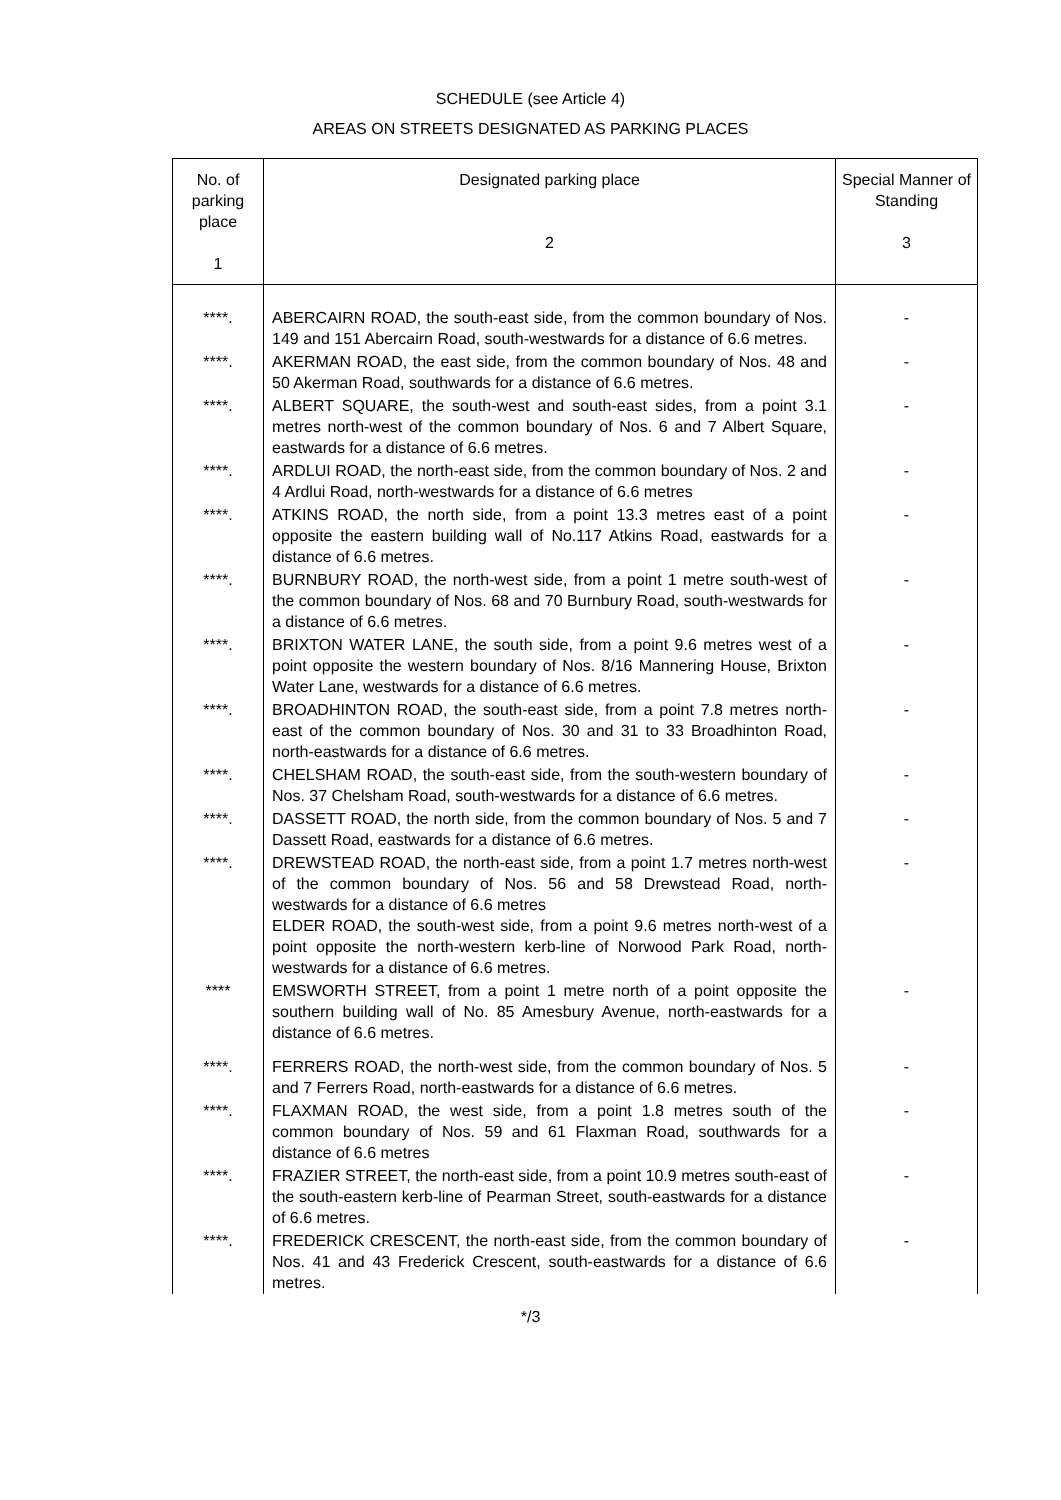SCHEDULE (see Article 4)
AREAS ON STREETS DESIGNATED AS PARKING PLACES
| No. of parking place 1 | Designated parking place 2 | Special Manner of Standing 3 |
| --- | --- | --- |
| ****. | ABERCAIRN ROAD, the south-east side, from the common boundary of Nos. 149 and 151 Abercairn Road, south-westwards for a distance of 6.6 metres. | - |
| ****. | AKERMAN ROAD, the east side, from the common boundary of Nos. 48 and 50 Akerman Road, southwards for a distance of 6.6 metres. | - |
| ****. | ALBERT SQUARE, the south-west and south-east sides, from a point 3.1 metres north-west of the common boundary of Nos. 6 and 7 Albert Square, eastwards for a distance of 6.6 metres. | - |
| ****. | ARDLUI ROAD, the north-east side, from the common boundary of Nos. 2 and 4 Ardlui Road, north-westwards for a distance of 6.6 metres | - |
| ****. | ATKINS ROAD, the north side, from a point 13.3 metres east of a point opposite the eastern building wall of No.117 Atkins Road, eastwards for a distance of 6.6 metres. | - |
| ****. | BURNBURY ROAD, the north-west side, from a point 1 metre south-west of the common boundary of Nos. 68 and 70 Burnbury Road, south-westwards for a distance of 6.6 metres. | - |
| ****. | BRIXTON WATER LANE, the south side, from a point 9.6 metres west of a point opposite the western boundary of Nos. 8/16 Mannering House, Brixton Water Lane, westwards for a distance of 6.6 metres. | - |
| ****. | BROADHINTON ROAD, the south-east side, from a point 7.8 metres north-east of the common boundary of Nos. 30 and 31 to 33 Broadhinton Road, north-eastwards for a distance of 6.6 metres. | - |
| ****. | CHELSHAM ROAD, the south-east side, from the south-western boundary of Nos. 37 Chelsham Road, south-westwards for a distance of 6.6 metres. | - |
| ****. | DASSETT ROAD, the north side, from the common boundary of Nos. 5 and 7 Dassett Road, eastwards for a distance of 6.6 metres. | - |
| ****. | DREWSTEAD ROAD, the north-east side, from a point 1.7 metres north-west of the common boundary of Nos. 56 and 58 Drewstead Road, north-westwards for a distance of 6.6 metres ELDER ROAD, the south-west side, from a point 9.6 metres north-west of a point opposite the north-western kerb-line of Norwood Park Road, north-westwards for a distance of 6.6 metres. | - |
| **** | EMSWORTH STREET, from a point 1 metre north of a point opposite the southern building wall of No. 85 Amesbury Avenue, north-eastwards for a distance of 6.6 metres. | - |
| ****. | FERRERS ROAD, the north-west side, from the common boundary of Nos. 5 and 7 Ferrers Road, north-eastwards for a distance of 6.6 metres. | - |
| ****. | FLAXMAN ROAD, the west side, from a point 1.8 metres south of the common boundary of Nos. 59 and 61 Flaxman Road, southwards for a distance of 6.6 metres | - |
| ****. | FRAZIER STREET, the north-east side, from a point 10.9 metres south-east of the south-eastern kerb-line of Pearman Street, south-eastwards for a distance of 6.6 metres. | - |
| ****. | FREDERICK CRESCENT, the north-east side, from the common boundary of Nos. 41 and 43 Frederick Crescent, south-eastwards for a distance of 6.6 metres. | - |
*/3